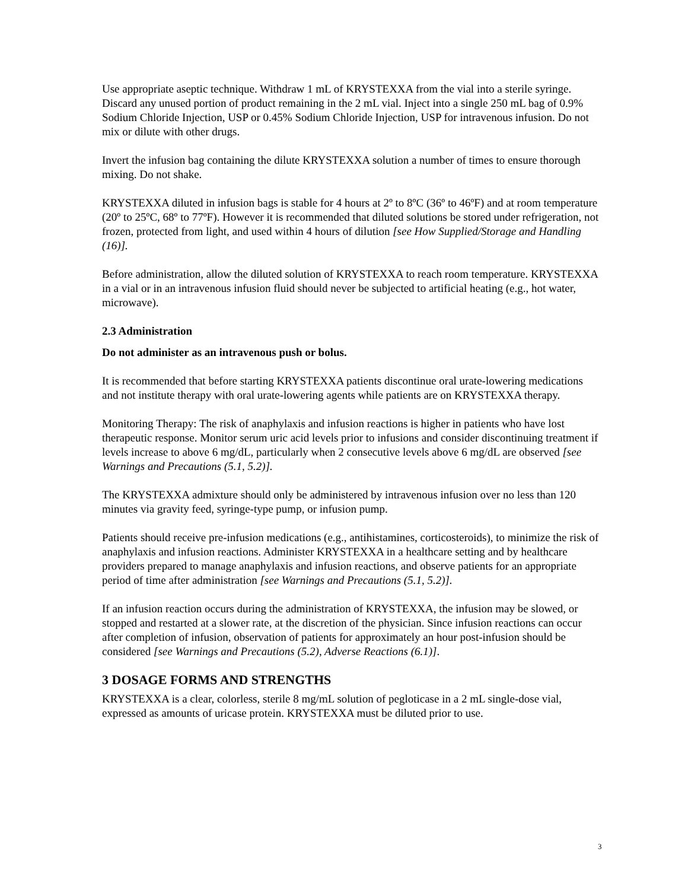Use appropriate aseptic technique. Withdraw 1 mL of KRYSTEXXA from the vial into a sterile syringe. Discard any unused portion of product remaining in the 2 mL vial. Inject into a single 250 mL bag of 0.9% Sodium Chloride Injection, USP or 0.45% Sodium Chloride Injection, USP for intravenous infusion. Do not mix or dilute with other drugs.
Invert the infusion bag containing the dilute KRYSTEXXA solution a number of times to ensure thorough mixing. Do not shake.
KRYSTEXXA diluted in infusion bags is stable for 4 hours at 2º to 8ºC (36º to 46ºF) and at room temperature (20º to 25ºC, 68º to 77ºF). However it is recommended that diluted solutions be stored under refrigeration, not frozen, protected from light, and used within 4 hours of dilution [see How Supplied/Storage and Handling (16)].
Before administration, allow the diluted solution of KRYSTEXXA to reach room temperature. KRYSTEXXA in a vial or in an intravenous infusion fluid should never be subjected to artificial heating (e.g., hot water, microwave).
2.3 Administration
Do not administer as an intravenous push or bolus.
It is recommended that before starting KRYSTEXXA patients discontinue oral urate-lowering medications and not institute therapy with oral urate-lowering agents while patients are on KRYSTEXXA therapy.
Monitoring Therapy: The risk of anaphylaxis and infusion reactions is higher in patients who have lost therapeutic response. Monitor serum uric acid levels prior to infusions and consider discontinuing treatment if levels increase to above 6 mg/dL, particularly when 2 consecutive levels above 6 mg/dL are observed [see Warnings and Precautions (5.1, 5.2)].
The KRYSTEXXA admixture should only be administered by intravenous infusion over no less than 120 minutes via gravity feed, syringe-type pump, or infusion pump.
Patients should receive pre-infusion medications (e.g., antihistamines, corticosteroids), to minimize the risk of anaphylaxis and infusion reactions. Administer KRYSTEXXA in a healthcare setting and by healthcare providers prepared to manage anaphylaxis and infusion reactions, and observe patients for an appropriate period of time after administration [see Warnings and Precautions (5.1, 5.2)].
If an infusion reaction occurs during the administration of KRYSTEXXA, the infusion may be slowed, or stopped and restarted at a slower rate, at the discretion of the physician. Since infusion reactions can occur after completion of infusion, observation of patients for approximately an hour post-infusion should be considered [see Warnings and Precautions (5.2), Adverse Reactions (6.1)].
3 DOSAGE FORMS AND STRENGTHS
KRYSTEXXA is a clear, colorless, sterile 8 mg/mL solution of pegloticase in a 2 mL single-dose vial, expressed as amounts of uricase protein. KRYSTEXXA must be diluted prior to use.
3